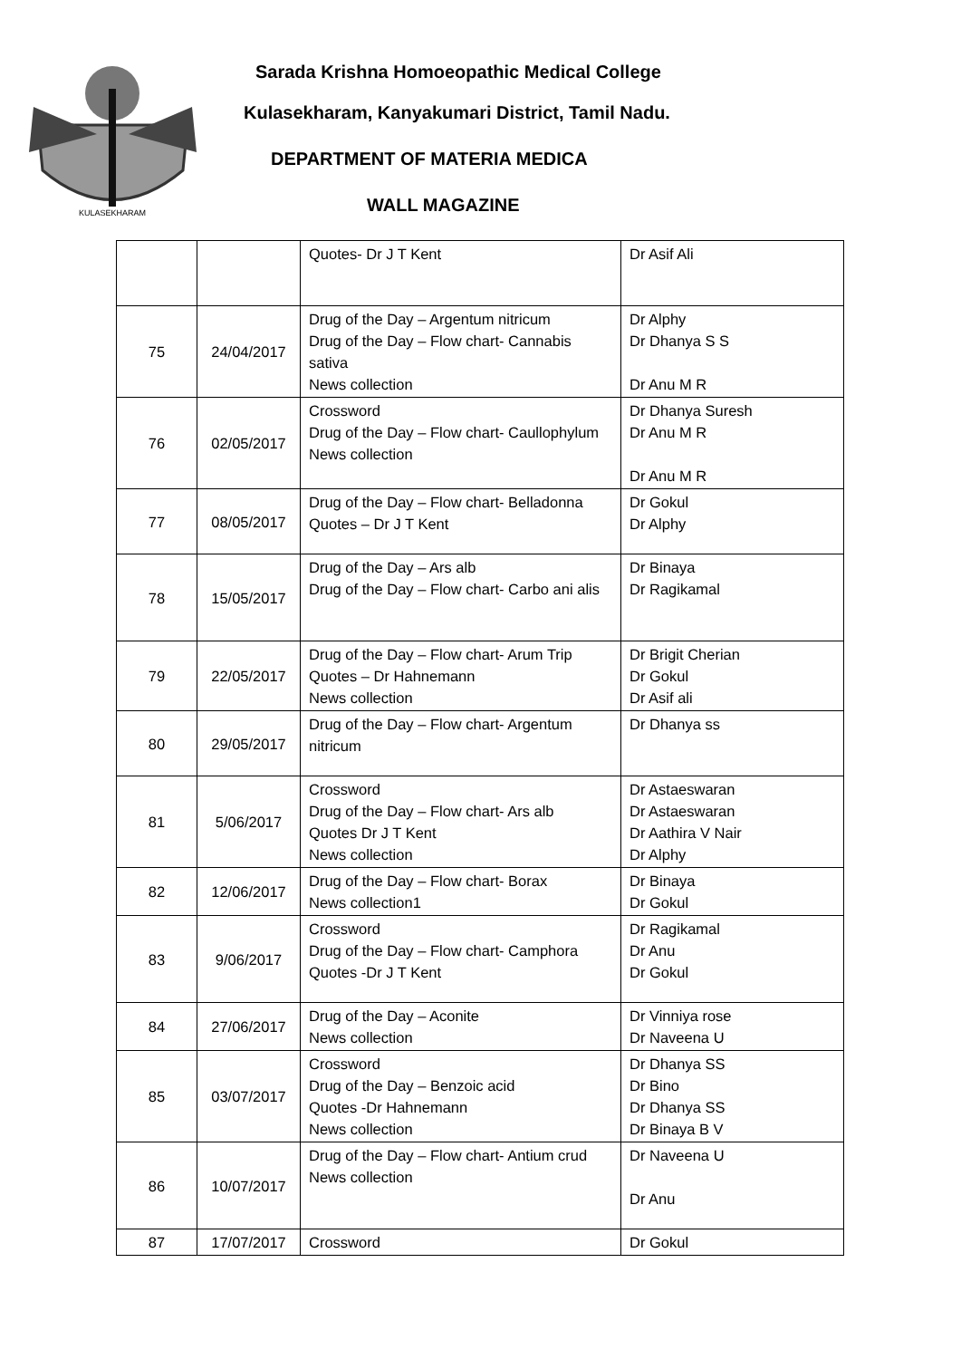KULASEKHARAM
Sarada Krishna Homoeopathic Medical College
Kulasekharam, Kanyakumari District, Tamil Nadu.
DEPARTMENT OF MATERIA MEDICA
WALL MAGAZINE
| | | Quotes- Dr J T Kent | Dr Asif Ali |
| 75 | 24/04/2017 | Drug of the Day – Argentum nitricum Drug of the Day – Flow chart- Cannabis sativa News collection | Dr Alphy Dr Dhanya S S Dr Anu M R |
| 76 | 02/05/2017 | Crossword Drug of the Day – Flow chart- Caullophylum News collection | Dr Dhanya Suresh Dr Anu M R Dr Anu M R |
| 77 | 08/05/2017 | Drug of the Day – Flow chart- Belladonna Quotes – Dr J T Kent | Dr Gokul Dr Alphy |
| 78 | 15/05/2017 | Drug of the Day – Ars alb Drug of the Day – Flow chart- Carbo ani alis | Dr Binaya Dr Ragikamal |
| 79 | 22/05/2017 | Drug of the Day – Flow chart- Arum Trip Quotes – Dr Hahnemann News collection | Dr Brigit Cherian Dr Gokul Dr Asif ali |
| 80 | 29/05/2017 | Drug of the Day – Flow chart- Argentum nitricum | Dr Dhanya ss |
| 81 | 5/06/2017 | Crossword Drug of the Day – Flow chart- Ars alb Quotes Dr J T Kent News collection | Dr Astaeswaran Dr Astaeswaran Dr Aathira V Nair Dr Alphy |
| 82 | 12/06/2017 | Drug of the Day – Flow chart- Borax News collection1 | Dr Binaya Dr Gokul |
| 83 | 9/06/2017 | Crossword Drug of the Day – Flow chart- Camphora Quotes -Dr J T Kent | Dr Ragikamal Dr Anu Dr Gokul |
| 84 | 27/06/2017 | Drug of the Day – Aconite News collection | Dr Vinniya rose Dr Naveena U |
| 85 | 03/07/2017 | Crossword Drug of the Day – Benzoic acid Quotes -Dr Hahnemann News collection | Dr Dhanya SS Dr Bino Dr Dhanya SS Dr Binaya B V |
| 86 | 10/07/2017 | Drug of the Day – Flow chart- Antium crud News collection | Dr Naveena U Dr Anu |
| 87 | 17/07/2017 | Crossword | Dr Gokul |